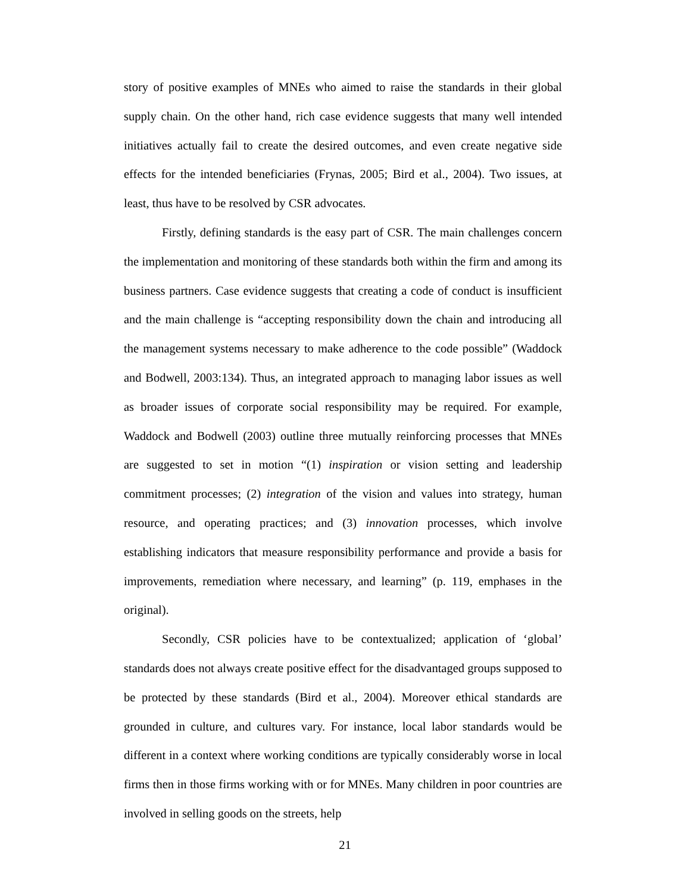story of positive examples of MNEs who aimed to raise the standards in their global supply chain. On the other hand, rich case evidence suggests that many well intended initiatives actually fail to create the desired outcomes, and even create negative side effects for the intended beneficiaries (Frynas, 2005; Bird et al., 2004). Two issues, at least, thus have to be resolved by CSR advocates.
Firstly, defining standards is the easy part of CSR. The main challenges concern the implementation and monitoring of these standards both within the firm and among its business partners. Case evidence suggests that creating a code of conduct is insufficient and the main challenge is “accepting responsibility down the chain and introducing all the management systems necessary to make adherence to the code possible” (Waddock and Bodwell, 2003:134). Thus, an integrated approach to managing labor issues as well as broader issues of corporate social responsibility may be required. For example, Waddock and Bodwell (2003) outline three mutually reinforcing processes that MNEs are suggested to set in motion “(1) inspiration or vision setting and leadership commitment processes; (2) integration of the vision and values into strategy, human resource, and operating practices; and (3) innovation processes, which involve establishing indicators that measure responsibility performance and provide a basis for improvements, remediation where necessary, and learning” (p. 119, emphases in the original).
Secondly, CSR policies have to be contextualized; application of ‘global’ standards does not always create positive effect for the disadvantaged groups supposed to be protected by these standards (Bird et al., 2004). Moreover ethical standards are grounded in culture, and cultures vary. For instance, local labor standards would be different in a context where working conditions are typically considerably worse in local firms then in those firms working with or for MNEs. Many children in poor countries are involved in selling goods on the streets, help
21